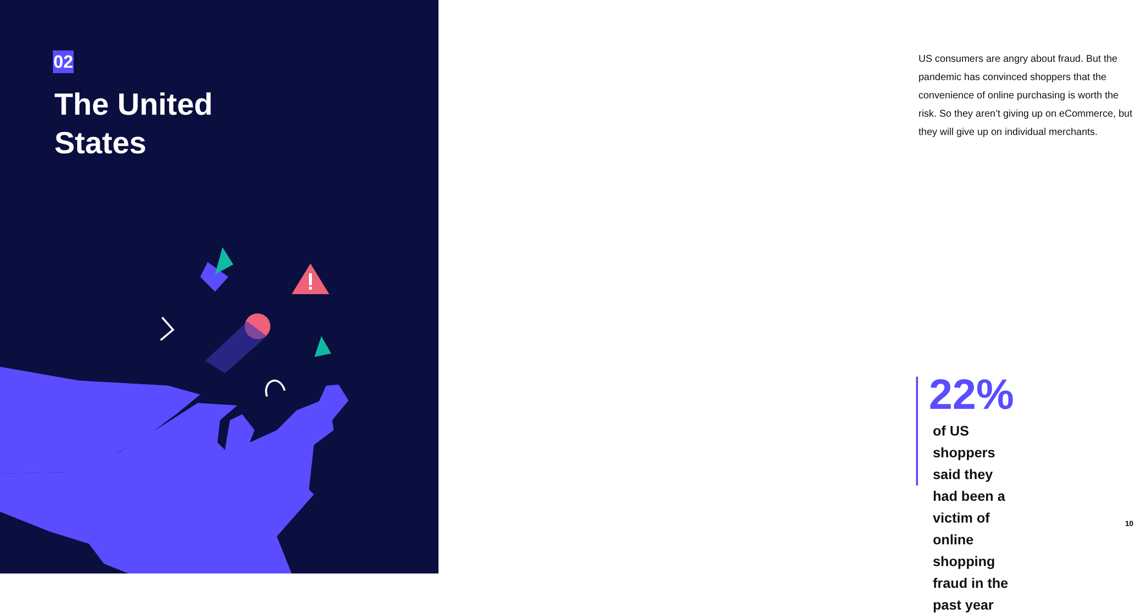02
The United
States
US consumers are angry about fraud. But the pandemic has convinced shoppers that the convenience of online purchasing is worth the risk. So they aren’t giving up on eCommerce, but they will give up on individual merchants.
22%
of US shoppers said they had been a victim of online shopping fraud in the past year
10